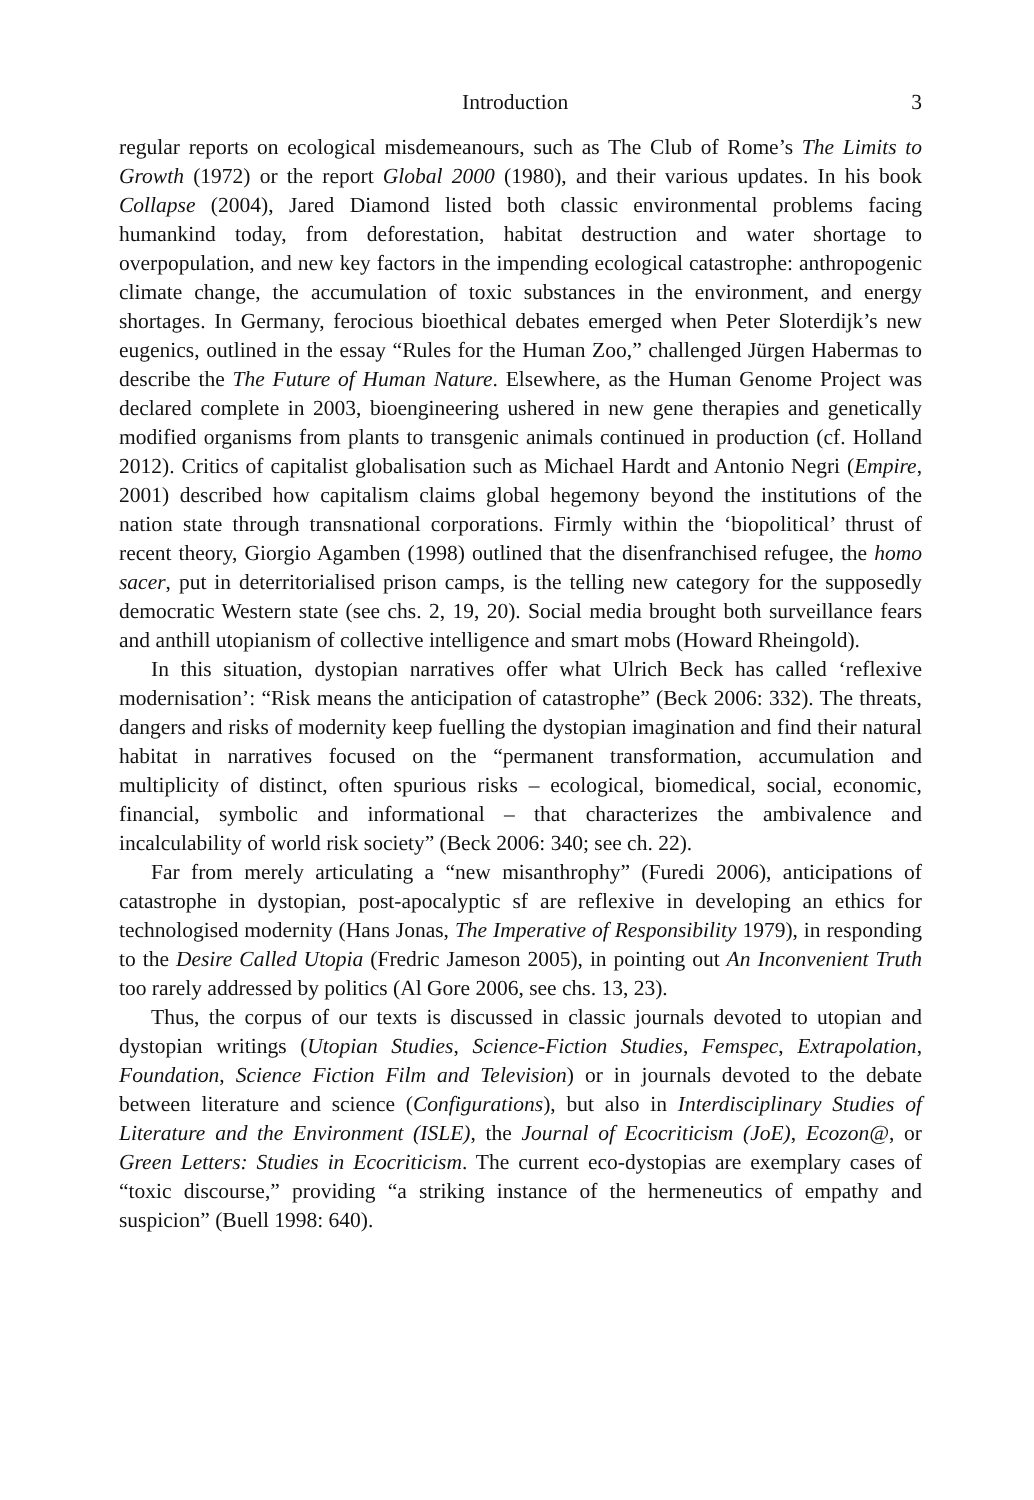Introduction 3
regular reports on ecological misdemeanours, such as The Club of Rome’s The Limits to Growth (1972) or the report Global 2000 (1980), and their various updates. In his book Collapse (2004), Jared Diamond listed both classic environmental problems facing humankind today, from deforestation, habitat destruction and water shortage to overpopulation, and new key factors in the impending ecological catastrophe: anthropogenic climate change, the accumulation of toxic substances in the environment, and energy shortages. In Germany, ferocious bioethical debates emerged when Peter Sloterdijk’s new eugenics, outlined in the essay “Rules for the Human Zoo,” challenged Jürgen Habermas to describe the The Future of Human Nature. Elsewhere, as the Human Genome Project was declared complete in 2003, bioengineering ushered in new gene therapies and genetically modified organisms from plants to transgenic animals continued in production (cf. Holland 2012). Critics of capitalist globalisation such as Michael Hardt and Antonio Negri (Empire, 2001) described how capitalism claims global hegemony beyond the institutions of the nation state through transnational corporations. Firmly within the ‘biopolitical’ thrust of recent theory, Giorgio Agamben (1998) outlined that the disenfranchised refugee, the homo sacer, put in deterritorialised prison camps, is the telling new category for the supposedly democratic Western state (see chs. 2, 19, 20). Social media brought both surveillance fears and anthill utopianism of collective intelligence and smart mobs (Howard Rheingold).
In this situation, dystopian narratives offer what Ulrich Beck has called ‘reflexive modernisation’: “Risk means the anticipation of catastrophe” (Beck 2006: 332). The threats, dangers and risks of modernity keep fuelling the dystopian imagination and find their natural habitat in narratives focused on the “permanent transformation, accumulation and multiplicity of distinct, often spurious risks – ecological, biomedical, social, economic, financial, symbolic and informational – that characterizes the ambivalence and incalculability of world risk society” (Beck 2006: 340; see ch. 22).
Far from merely articulating a “new misanthrophy” (Furedi 2006), anticipations of catastrophe in dystopian, post-apocalyptic sf are reflexive in developing an ethics for technologised modernity (Hans Jonas, The Imperative of Responsibility 1979), in responding to the Desire Called Utopia (Fredric Jameson 2005), in pointing out An Inconvenient Truth too rarely addressed by politics (Al Gore 2006, see chs. 13, 23).
Thus, the corpus of our texts is discussed in classic journals devoted to utopian and dystopian writings (Utopian Studies, Science-Fiction Studies, Femspec, Extrapolation, Foundation, Science Fiction Film and Television) or in journals devoted to the debate between literature and science (Configurations), but also in Interdisciplinary Studies of Literature and the Environment (ISLE), the Journal of Ecocriticism (JoE), Ecozon@, or Green Letters: Studies in Ecocriticism. The current eco-dystopias are exemplary cases of “toxic discourse,” providing “a striking instance of the hermeneutics of empathy and suspicion” (Buell 1998: 640).